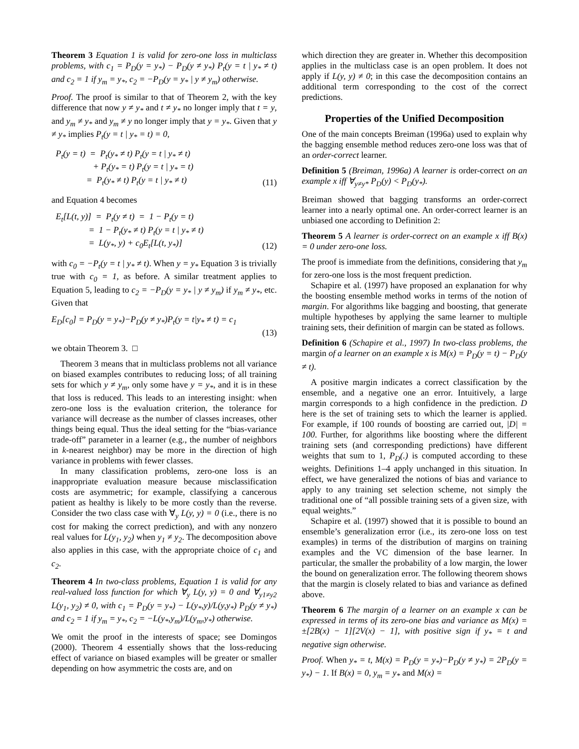Theorem 3 Equation 1 is valid for zero-one loss in multiclass problems, with c<sub>1</sub> = P<sub>D</sub>(y = y<sub>*</sub>) − P<sub>D</sub>(y ≠ y<sub>*</sub>) P<sub>t</sub>(y = t | y<sub>*</sub> ≠ t) and c<sub>2</sub> = 1 if y<sub>m</sub> = y<sub>*</sub>, c<sub>2</sub> = −P<sub>D</sub>(y = y<sub>*</sub> | y ≠ y<sub>m</sub>) otherwise.
Proof. The proof is similar to that of Theorem 2, with the key difference that now y ≠ y<sub>*</sub> and t ≠ y<sub>*</sub> no longer imply that t = y, and y<sub>m</sub> ≠ y<sub>*</sub> and y<sub>m</sub> ≠ y no longer imply that y = y<sub>*</sub>. Given that y ≠ y<sub>*</sub> implies P<sub>t</sub>(y = t | y<sub>*</sub> = t) = 0,
P<sub>t</sub>(y = t) = P<sub>t</sub>(y<sub>*</sub> ≠ t) P<sub>t</sub>(y = t | y<sub>*</sub> ≠ t) + P<sub>t</sub>(y<sub>*</sub> = t) P<sub>t</sub>(y = t | y<sub>*</sub> = t) = P<sub>t</sub>(y<sub>*</sub> ≠ t) P<sub>t</sub>(y = t | y<sub>*</sub> ≠ t)
(11)
and Equation 4 becomes
E<sub>t</sub>[L(t, y)] = P<sub>t</sub>(y ≠ t) = 1 − P<sub>t</sub>(y = t) = 1 − P<sub>t</sub>(y<sub>*</sub> ≠ t) P<sub>t</sub>(y = t | y<sub>*</sub> ≠ t) = L(y<sub>*</sub>, y) + c<sub>0</sub>E<sub>t</sub>[L(t, y<sub>*</sub>)]
(12)
with c<sub>0</sub> = −P<sub>t</sub>(y = t | y<sub>*</sub> ≠ t). When y = y<sub>*</sub> Equation 3 is trivially true with c<sub>0</sub> = 1, as before. A similar treatment applies to Equation 5, leading to c<sub>2</sub> = −P<sub>D</sub>(y = y<sub>*</sub> | y ≠ y<sub>m</sub>) if y<sub>m</sub> ≠ y<sub>*</sub>, etc. Given that
E<sub>D</sub>[c<sub>0</sub>] = P<sub>D</sub>(y = y<sub>*</sub>)−P<sub>D</sub>(y ≠ y<sub>*</sub>)P<sub>t</sub>(y = t|y<sub>*</sub> ≠ t) = c<sub>1</sub>
(13)
we obtain Theorem 3. □
Theorem 3 means that in multiclass problems not all variance on biased examples contributes to reducing loss; of all training sets for which y ≠ y<sub>m</sub>, only some have y = y<sub>*</sub>, and it is in these that loss is reduced. This leads to an interesting insight: when zero-one loss is the evaluation criterion, the tolerance for variance will decrease as the number of classes increases, other things being equal. Thus the ideal setting for the “bias-variance trade-off” parameter in a learner (e.g., the number of neighbors in k-nearest neighbor) may be more in the direction of high variance in problems with fewer classes.
In many classification problems, zero-one loss is an inappropriate evaluation measure because misclassification costs are asymmetric; for example, classifying a cancerous patient as healthy is likely to be more costly than the reverse. Consider the two class case with ∀<sub>y</sub> L(y, y) = 0 (i.e., there is no cost for making the correct prediction), and with any nonzero real values for L(y<sub>1</sub>, y<sub>2</sub>) when y<sub>1</sub> ≠ y<sub>2</sub>. The decomposition above also applies in this case, with the appropriate choice of c<sub>1</sub> and c<sub>2</sub>.
Theorem 4 In two-class problems, Equation 1 is valid for any real-valued loss function for which ∀<sub>y</sub> L(y, y) = 0 and ∀<sub>y1≠y2</sub> L(y<sub>1</sub>, y<sub>2</sub>) ≠ 0, with c<sub>1</sub> = P<sub>D</sub>(y = y<sub>*</sub>) − L(y<sub>*</sub>,y)/L(y,y<sub>*</sub>) P<sub>D</sub>(y ≠ y<sub>*</sub>) and c<sub>2</sub> = 1 if y<sub>m</sub> = y<sub>*</sub>, c<sub>2</sub> = −L(y<sub>*</sub>,y<sub>m</sub>)/L(y<sub>m</sub>,y<sub>*</sub>) otherwise.
We omit the proof in the interests of space; see Domingos (2000). Theorem 4 essentially shows that the loss-reducing effect of variance on biased examples will be greater or smaller depending on how asymmetric the costs are, and on
which direction they are greater in. Whether this decomposition applies in the multiclass case is an open problem. It does not apply if L(y, y) ≠ 0; in this case the decomposition contains an additional term corresponding to the cost of the correct predictions.
Properties of the Unified Decomposition
One of the main concepts Breiman (1996a) used to explain why the bagging ensemble method reduces zero-one loss was that of an order-correct learner.
Definition 5 (Breiman, 1996a) A learner is order-correct on an example x iff ∀<sub>y≠y*</sub> P<sub>D</sub>(y) < P<sub>D</sub>(y<sub>*</sub>).
Breiman showed that bagging transforms an order-correct learner into a nearly optimal one. An order-correct learner is an unbiased one according to Definition 2:
Theorem 5 A learner is order-correct on an example x iff B(x) = 0 under zero-one loss.
The proof is immediate from the definitions, considering that y<sub>m</sub> for zero-one loss is the most frequent prediction.
Schapire et al. (1997) have proposed an explanation for why the boosting ensemble method works in terms of the notion of margin. For algorithms like bagging and boosting, that generate multiple hypotheses by applying the same learner to multiple training sets, their definition of margin can be stated as follows.
Definition 6 (Schapire et al., 1997) In two-class problems, the margin of a learner on an example x is M(x) = P<sub>D</sub>(y = t) − P<sub>D</sub>(y ≠ t).
A positive margin indicates a correct classification by the ensemble, and a negative one an error. Intuitively, a large margin corresponds to a high confidence in the prediction. D here is the set of training sets to which the learner is applied. For example, if 100 rounds of boosting are carried out, |D| = 100. Further, for algorithms like boosting where the different training sets (and corresponding predictions) have different weights that sum to 1, P<sub>D</sub>(.) is computed according to these weights. Definitions 1–4 apply unchanged in this situation. In effect, we have generalized the notions of bias and variance to apply to any training set selection scheme, not simply the traditional one of “all possible training sets of a given size, with equal weights.”
Schapire et al. (1997) showed that it is possible to bound an ensemble’s generalization error (i.e., its zero-one loss on test examples) in terms of the distribution of margins on training examples and the VC dimension of the base learner. In particular, the smaller the probability of a low margin, the lower the bound on generalization error. The following theorem shows that the margin is closely related to bias and variance as defined above.
Theorem 6 The margin of a learner on an example x can be expressed in terms of its zero-one bias and variance as M(x) = ±[2B(x) − 1][2V(x) − 1], with positive sign if y<sub>*</sub> = t and negative sign otherwise.
Proof. When y<sub>*</sub> = t, M(x) = P<sub>D</sub>(y = y<sub>*</sub>)−P<sub>D</sub>(y ≠ y<sub>*</sub>) = 2P<sub>D</sub>(y = y<sub>*</sub>) − 1. If B(x) = 0, y<sub>m</sub> = y<sub>*</sub> and M(x) =